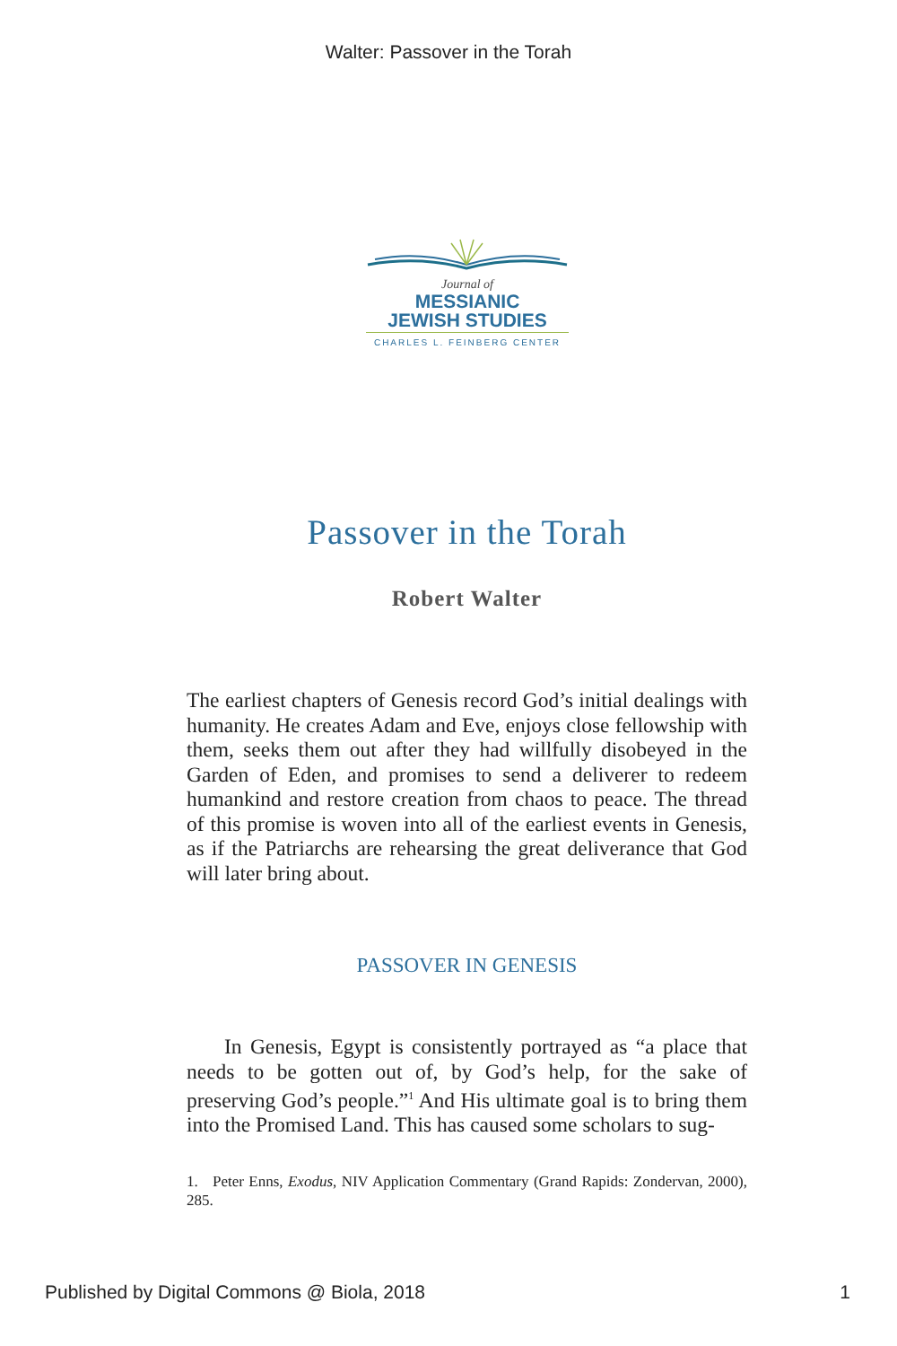Walter: Passover in the Torah
Journal of
MESSIANIC
JEWISH STUDIES
CHARLES L. FEINBERG CENTER
Passover in the Torah
Robert Walter
The earliest chapters of Genesis record God’s initial dealings with humanity. He creates Adam and Eve, enjoys close fellowship with them, seeks them out after they had willfully disobeyed in the Garden of Eden, and promises to send a deliverer to redeem humankind and restore creation from chaos to peace. The thread of this promise is woven into all of the earliest events in Genesis, as if the Patriarchs are rehearsing the great deliverance that God will later bring about.
PASSOVER IN GENESIS
In Genesis, Egypt is consistently portrayed as “a place that needs to be gotten out of, by God’s help, for the sake of preserving God’s people.”<sup>1</sup> And His ultimate goal is to bring them into the Promised Land. This has caused some scholars to sug-
1. Peter Enns, Exodus, NIV Application Commentary (Grand Rapids: Zondervan, 2000), 285.
Published by Digital Commons @ Biola, 2018 1